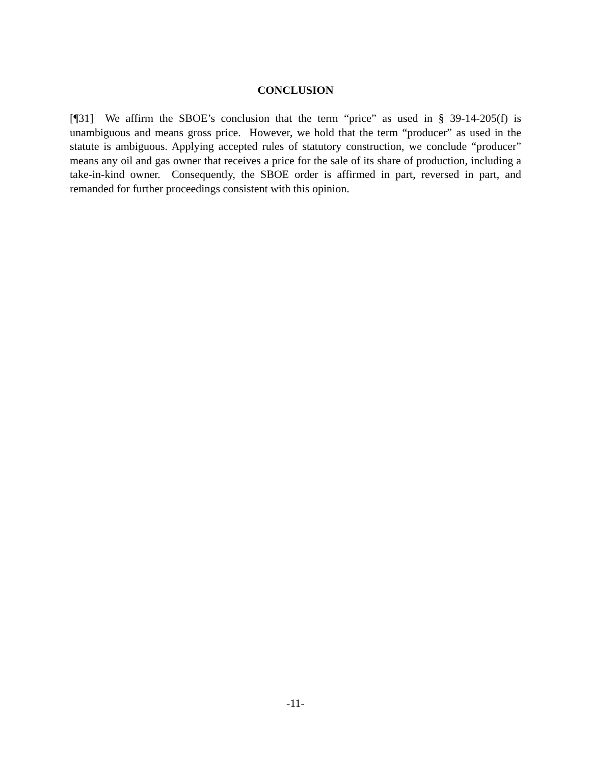CONCLUSION
[¶31] We affirm the SBOE’s conclusion that the term “price” as used in § 39-14-205(f) is unambiguous and means gross price. However, we hold that the term “producer” as used in the statute is ambiguous. Applying accepted rules of statutory construction, we conclude “producer” means any oil and gas owner that receives a price for the sale of its share of production, including a take-in-kind owner. Consequently, the SBOE order is affirmed in part, reversed in part, and remanded for further proceedings consistent with this opinion.
-11-